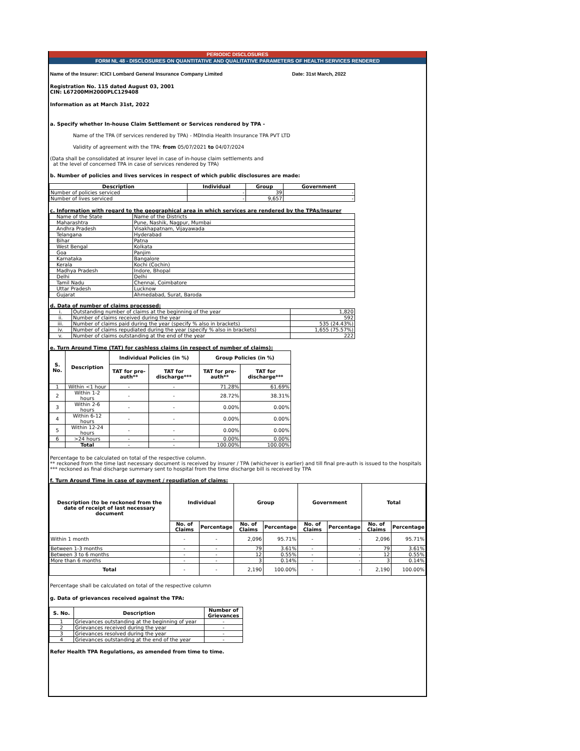PERIODIC DISCLOSURES
FORM NL 48 - DISCLOSURES ON QUANTITATIVE AND QUALITATIVE PARAMETERS OF HEALTH SERVICES RENDERED
Name of the Insurer: ICICI Lombard General Insurance Company Limited Date: 31st March, 2022
Registration No. 115 dated August 03, 2001
CIN: L67200MH2000PLC129408
Information as at March 31st, 2022
a. Specify whether In-house Claim Settlement or Services rendered by TPA -
Name of the TPA (If services rendered by TPA) - MDIndia Health Insurance TPA PVT LTD
Validity of agreement with the TPA: from 05/07/2021 to 04/07/2024
(Data shall be consolidated at insurer level in case of in-house claim settlements and
at the level of concerned TPA in case of services rendered by TPA)
b. Number of policies and lives services in respect of which public disclosures are made:
| Description | Individual | Group | Government |
| --- | --- | --- | --- |
| Number of policies serviced | - | 39 | - |
| Number of lives serviced | - | 9,657 | - |
c. Information with regard to the geographical area in which services are rendered by the TPAs/Insurer
| Name of the State | Name of the Districts |
| Maharashtra | Pune, Nashik, Nagpur, Mumbai |
| Andhra Pradesh | Visakhapatnam, Vijayawada |
| Telangana | Hyderabad |
| Bihar | Patna |
| West Bengal | Kolkata |
| Goa | Panjim |
| Karnataka | Bangalore |
| Kerala | Kochi (Cochin) |
| Madhya Pradesh | Indore, Bhopal |
| Delhi | Delhi |
| Tamil Nadu | Chennai, Coimbatore |
| Uttar Pradesh | Lucknow |
| Gujarat | Ahmedabad, Surat, Baroda |
d. Data of number of claims processed:
| i. | Outstanding number of claims at the beginning of the year | 1,820 |
| ii. | Number of claims received during the year | 592 |
| iii. | Number of claims paid during the year (specify % also in brackets) | 535 (24.43%) |
| iv. | Number of claims repudiated during the year (specify % also in brackets) | 1,655 (75.57%) |
| v. | Number of claims outstanding at the end of the year | 222 |
e. Turn Around Time (TAT) for cashless claims (in respect of number of claims):
| S. No. | Description | Individual Policies (in %) | | Group Policies (in %) | |
| --- | --- | --- | --- | --- | --- |
| | | TAT for pre-auth** | TAT for discharge*** | TAT for pre-auth** | TAT for discharge*** |
| 1 | Within <1 hour | - | - | 71.28% | 61.69% |
| 2 | Within 1-2 hours | - | - | 28.72% | 38.31% |
| 3 | Within 2-6 hours | - | - | 0.00% | 0.00% |
| 4 | Within 6-12 hours | - | - | 0.00% | 0.00% |
| 5 | Within 12-24 hours | - | - | 0.00% | 0.00% |
| 6 | >24 hours | - | - | 0.00% | 0.00% |
| | Total | - | - | 100.00% | 100.00% |
Percentage to be calculated on total of the respective column.
** reckoned from the time last necessary document is received by insurer / TPA (whichever is earlier) and till final pre-auth is issued to the hospitals
*** reckoned as final discharge summary sent to hospital from the time discharge bill is received by TPA
f. Turn Around Time in case of payment / repudiation of claims:
| Description (to be reckoned from the date of receipt of last necessary document | Individual | | Group | | Government | | Total | |
| --- | --- | --- | --- | --- | --- | --- | --- | --- |
| | No. of Claims | Percentage | No. of Claims | Percentage | No. of Claims | Percentage | No. of Claims | Percentage |
| Within 1 month | - | - | 2,096 | 95.71% | - | - | 2,096 | 95.71% |
| Between 1-3 months | - | - | 79 | 3.61% | - | - | 79 | 3.61% |
| Between 3 to 6 months | - | - | 12 | 0.55% | - | - | 12 | 0.55% |
| More than 6 months | - | - | 3 | 0.14% | - | - | 3 | 0.14% |
| Total | - | - | 2,190 | 100.00% | - | - | 2,190 | 100.00% |
Percentage shall be calculated on total of the respective column
g. Data of grievances received against the TPA:
| S. No. | Description | Number of Grievances |
| --- | --- | --- |
| 1 | Grievances outstanding at the beginning of year | - |
| 2 | Grievances received during the year | - |
| 3 | Grievances resolved during the year | - |
| 4 | Grievances outstanding at the end of the year | - |
Refer Health TPA Regulations, as amended from time to time.